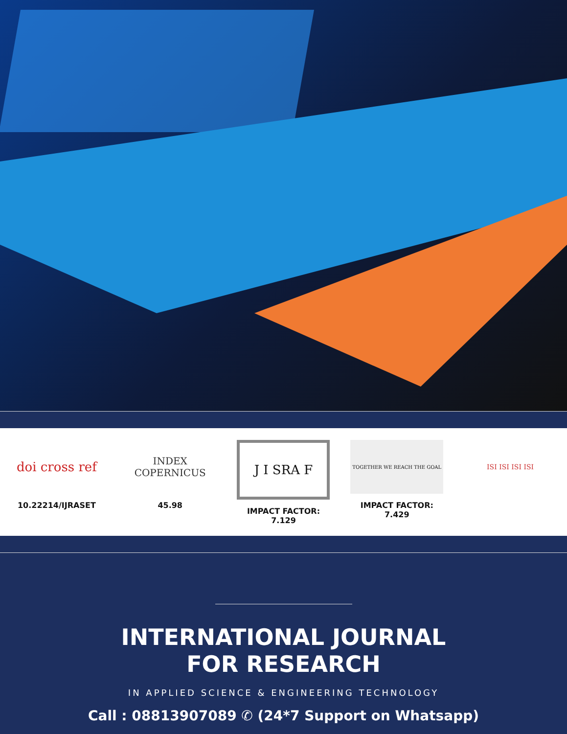doi cross ref
10.22214/IJRASET
INDEX
COPERNICUS
45.98
J I SRA F
IMPACT FACTOR:
7.129
TOGETHER WE REACH THE GOAL
IMPACT FACTOR:
7.429
ISI ISI ISI ISI
INTERNATIONAL JOURNAL
FOR RESEARCH
IN APPLIED SCIENCE & ENGINEERING TECHNOLOGY
Call : 08813907089 ✆ (24*7 Support on Whatsapp)